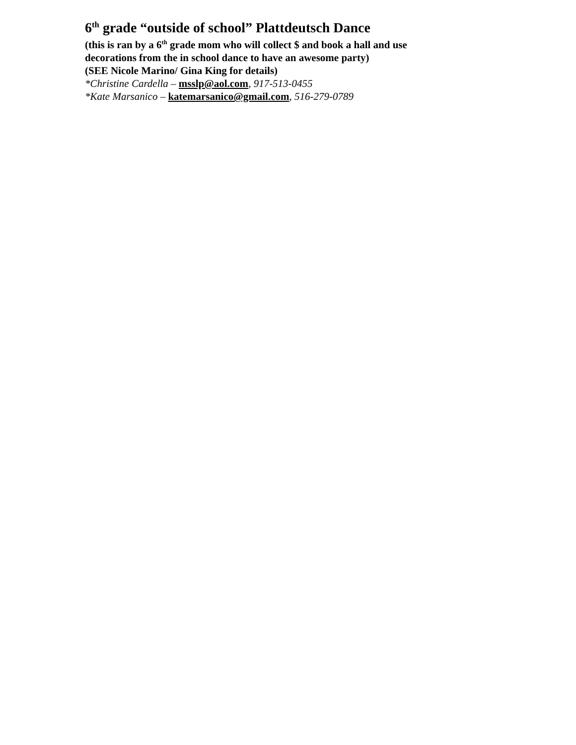6<sup>th</sup> grade “outside of school” Plattdeutsch Dance
(this is ran by a 6<sup>th</sup> grade mom who will collect $ and book a hall and use
decorations from the in school dance to have an awesome party)
(SEE Nicole Marino/ Gina King for details)
*Christine Cardella – msslp@aol.com, 917-513-0455
*Kate Marsanico – katemarsanico@gmail.com, 516-279-0789